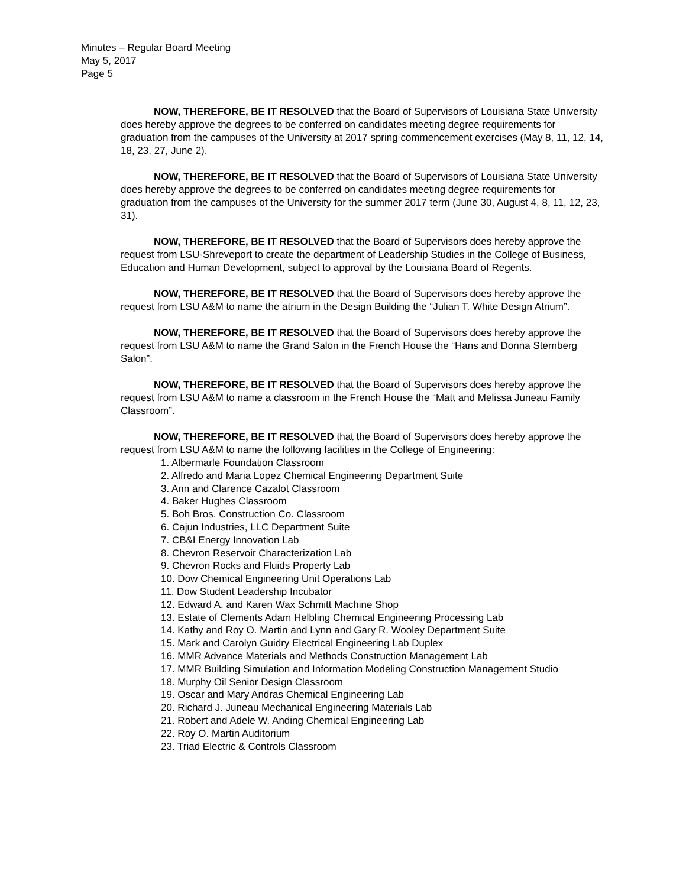Minutes – Regular Board Meeting
May 5, 2017
Page 5
NOW, THEREFORE, BE IT RESOLVED that the Board of Supervisors of Louisiana State University does hereby approve the degrees to be conferred on candidates meeting degree requirements for graduation from the campuses of the University at 2017 spring commencement exercises (May 8, 11, 12, 14, 18, 23, 27, June 2).
NOW, THEREFORE, BE IT RESOLVED that the Board of Supervisors of Louisiana State University does hereby approve the degrees to be conferred on candidates meeting degree requirements for graduation from the campuses of the University for the summer 2017 term (June 30, August 4, 8, 11, 12, 23, 31).
NOW, THEREFORE, BE IT RESOLVED that the Board of Supervisors does hereby approve the request from LSU-Shreveport to create the department of Leadership Studies in the College of Business, Education and Human Development, subject to approval by the Louisiana Board of Regents.
NOW, THEREFORE, BE IT RESOLVED that the Board of Supervisors does hereby approve the request from LSU A&M to name the atrium in the Design Building the “Julian T. White Design Atrium”.
NOW, THEREFORE, BE IT RESOLVED that the Board of Supervisors does hereby approve the request from LSU A&M to name the Grand Salon in the French House the “Hans and Donna Sternberg Salon”.
NOW, THEREFORE, BE IT RESOLVED that the Board of Supervisors does hereby approve the request from LSU A&M to name a classroom in the French House the “Matt and Melissa Juneau Family Classroom”.
NOW, THEREFORE, BE IT RESOLVED that the Board of Supervisors does hereby approve the request from LSU A&M to name the following facilities in the College of Engineering:
1. Albermarle Foundation Classroom
2. Alfredo and Maria Lopez Chemical Engineering Department Suite
3. Ann and Clarence Cazalot Classroom
4. Baker Hughes Classroom
5. Boh Bros. Construction Co. Classroom
6. Cajun Industries, LLC Department Suite
7. CB&I Energy Innovation Lab
8. Chevron Reservoir Characterization Lab
9. Chevron Rocks and Fluids Property Lab
10. Dow Chemical Engineering Unit Operations Lab
11. Dow Student Leadership Incubator
12. Edward A. and Karen Wax Schmitt Machine Shop
13. Estate of Clements Adam Helbling Chemical Engineering Processing Lab
14. Kathy and Roy O. Martin and Lynn and Gary R. Wooley Department Suite
15. Mark and Carolyn Guidry Electrical Engineering Lab Duplex
16. MMR Advance Materials and Methods Construction Management Lab
17. MMR Building Simulation and Information Modeling Construction Management Studio
18. Murphy Oil Senior Design Classroom
19. Oscar and Mary Andras Chemical Engineering Lab
20. Richard J. Juneau Mechanical Engineering Materials Lab
21. Robert and Adele W. Anding Chemical Engineering Lab
22. Roy O. Martin Auditorium
23. Triad Electric & Controls Classroom